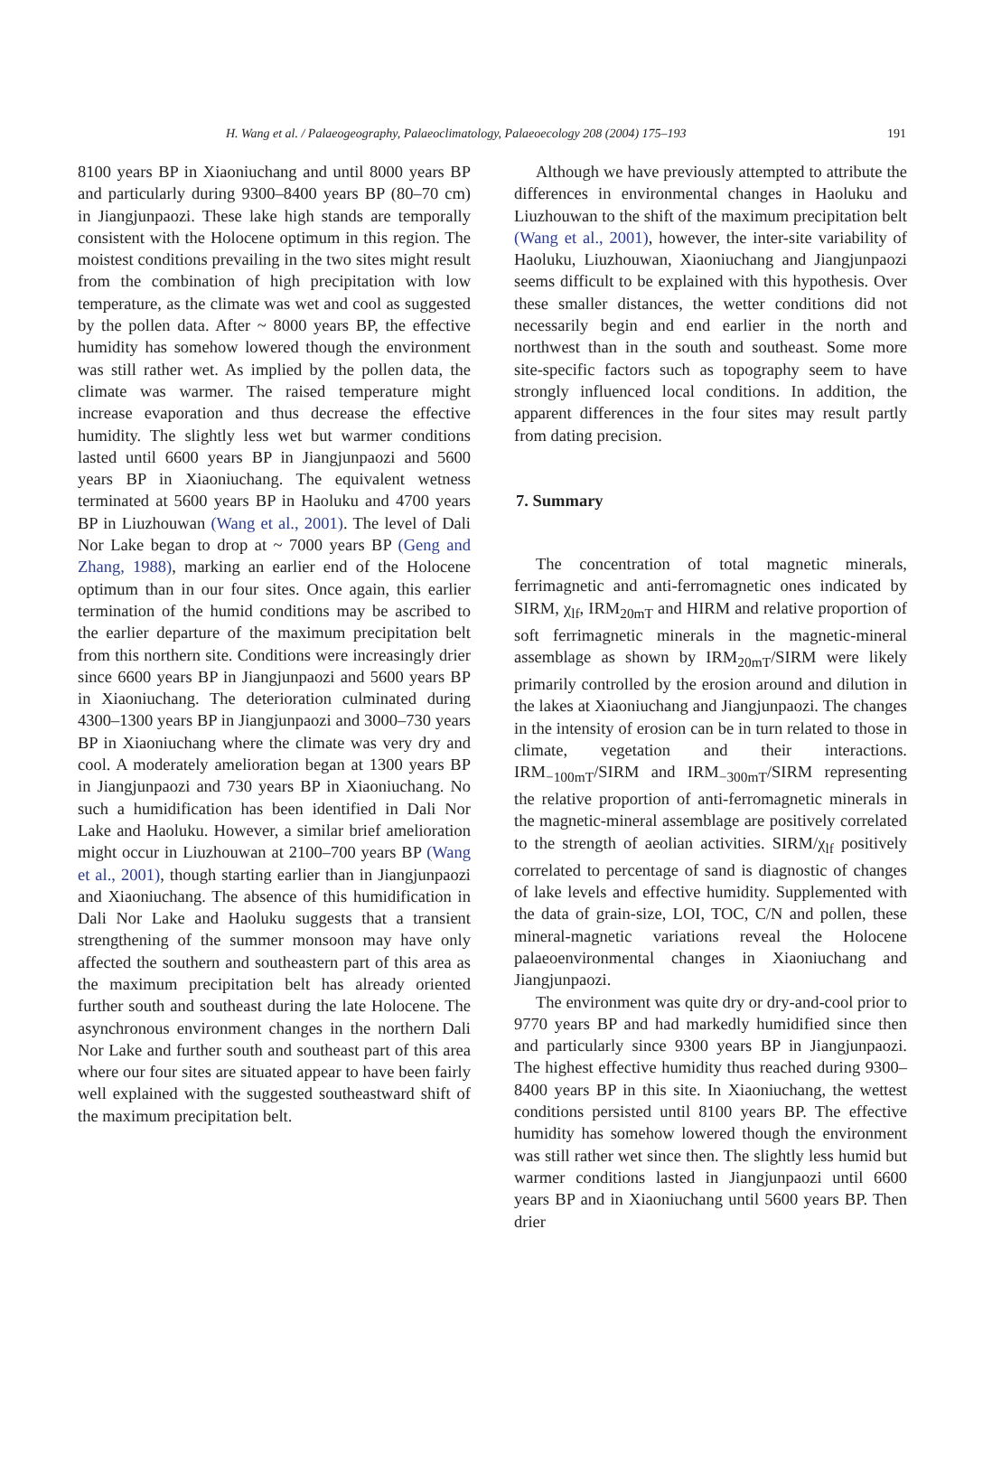H. Wang et al. / Palaeogeography, Palaeoclimatology, Palaeoecology 208 (2004) 175–193 191
8100 years BP in Xiaoniuchang and until 8000 years BP and particularly during 9300–8400 years BP (80–70 cm) in Jiangjunpaozi. These lake high stands are temporally consistent with the Holocene optimum in this region. The moistest conditions prevailing in the two sites might result from the combination of high precipitation with low temperature, as the climate was wet and cool as suggested by the pollen data. After ~ 8000 years BP, the effective humidity has somehow lowered though the environment was still rather wet. As implied by the pollen data, the climate was warmer. The raised temperature might increase evaporation and thus decrease the effective humidity. The slightly less wet but warmer conditions lasted until 6600 years BP in Jiangjunpaozi and 5600 years BP in Xiaoniuchang. The equivalent wetness terminated at 5600 years BP in Haoluku and 4700 years BP in Liuzhouwan (Wang et al., 2001). The level of Dali Nor Lake began to drop at ~ 7000 years BP (Geng and Zhang, 1988), marking an earlier end of the Holocene optimum than in our four sites. Once again, this earlier termination of the humid conditions may be ascribed to the earlier departure of the maximum precipitation belt from this northern site. Conditions were increasingly drier since 6600 years BP in Jiangjunpaozi and 5600 years BP in Xiaoniuchang. The deterioration culminated during 4300–1300 years BP in Jiangjunpaozi and 3000–730 years BP in Xiaoniuchang where the climate was very dry and cool. A moderately amelioration began at 1300 years BP in Jiangjunpaozi and 730 years BP in Xiaoniuchang. No such a humidification has been identified in Dali Nor Lake and Haoluku. However, a similar brief amelioration might occur in Liuzhouwan at 2100–700 years BP (Wang et al., 2001), though starting earlier than in Jiangjunpaozi and Xiaoniuchang. The absence of this humidification in Dali Nor Lake and Haoluku suggests that a transient strengthening of the summer monsoon may have only affected the southern and southeastern part of this area as the maximum precipitation belt has already oriented further south and southeast during the late Holocene. The asynchronous environment changes in the northern Dali Nor Lake and further south and southeast part of this area where our four sites are situated appear to have been fairly well explained with the suggested southeastward shift of the maximum precipitation belt.
Although we have previously attempted to attribute the differences in environmental changes in Haoluku and Liuzhouwan to the shift of the maximum precipitation belt (Wang et al., 2001), however, the inter-site variability of Haoluku, Liuzhouwan, Xiaoniuchang and Jiangjunpaozi seems difficult to be explained with this hypothesis. Over these smaller distances, the wetter conditions did not necessarily begin and end earlier in the north and northwest than in the south and southeast. Some more site-specific factors such as topography seem to have strongly influenced local conditions. In addition, the apparent differences in the four sites may result partly from dating precision.
7. Summary
The concentration of total magnetic minerals, ferrimagnetic and anti-ferromagnetic ones indicated by SIRM, χ<sub>lf</sub>, IRM<sub>20mT</sub> and HIRM and relative proportion of soft ferrimagnetic minerals in the magnetic-mineral assemblage as shown by IRM<sub>20mT</sub>/SIRM were likely primarily controlled by the erosion around and dilution in the lakes at Xiaoniuchang and Jiangjunpaozi. The changes in the intensity of erosion can be in turn related to those in climate, vegetation and their interactions. IRM<sub>−100mT</sub>/SIRM and IRM<sub>−300mT</sub>/SIRM representing the relative proportion of anti-ferromagnetic minerals in the magnetic-mineral assemblage are positively correlated to the strength of aeolian activities. SIRM/χ<sub>lf</sub> positively correlated to percentage of sand is diagnostic of changes of lake levels and effective humidity. Supplemented with the data of grain-size, LOI, TOC, C/N and pollen, these mineral-magnetic variations reveal the Holocene palaeoenvironmental changes in Xiaoniuchang and Jiangjunpaozi.
The environment was quite dry or dry-and-cool prior to 9770 years BP and had markedly humidified since then and particularly since 9300 years BP in Jiangjunpaozi. The highest effective humidity thus reached during 9300–8400 years BP in this site. In Xiaoniuchang, the wettest conditions persisted until 8100 years BP. The effective humidity has somehow lowered though the environment was still rather wet since then. The slightly less humid but warmer conditions lasted in Jiangjunpaozi until 6600 years BP and in Xiaoniuchang until 5600 years BP. Then drier